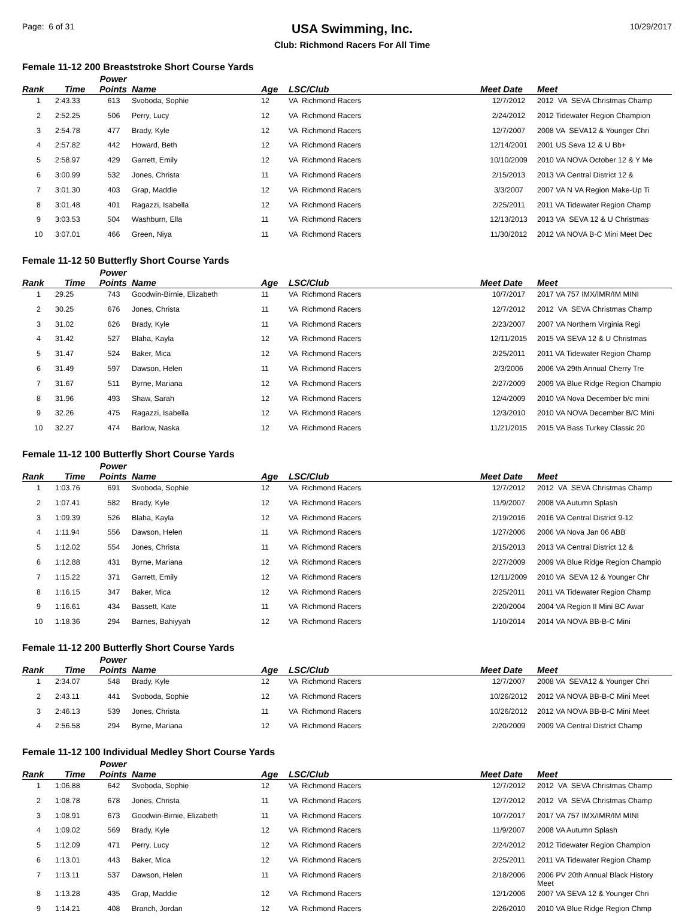Page: 6 of 31
USA Swimming, Inc.
Club: Richmond Racers For All Time
10/29/2017
Female 11-12 200 Breaststroke Short Course Yards
| Rank | Time | Power Points | Name | Age | LSC/Club | Meet Date | Meet |
| --- | --- | --- | --- | --- | --- | --- | --- |
| 1 | 2:43.33 | 613 | Svoboda, Sophie | 12 | VA Richmond Racers | 12/7/2012 | 2012 VA SEVA Christmas Champ |
| 2 | 2:52.25 | 506 | Perry, Lucy | 12 | VA Richmond Racers | 2/24/2012 | 2012 Tidewater Region Champion |
| 3 | 2:54.78 | 477 | Brady, Kyle | 12 | VA Richmond Racers | 12/7/2007 | 2008 VA SEVA12 & Younger Chri |
| 4 | 2:57.82 | 442 | Howard, Beth | 12 | VA Richmond Racers | 12/14/2001 | 2001 US Seva 12 & U Bb+ |
| 5 | 2:58.97 | 429 | Garrett, Emily | 12 | VA Richmond Racers | 10/10/2009 | 2010 VA NOVA October 12 & Y Me |
| 6 | 3:00.99 | 532 | Jones, Christa | 11 | VA Richmond Racers | 2/15/2013 | 2013 VA Central District 12 & |
| 7 | 3:01.30 | 403 | Grap, Maddie | 12 | VA Richmond Racers | 3/3/2007 | 2007 VA N VA Region Make-Up Ti |
| 8 | 3:01.48 | 401 | Ragazzi, Isabella | 12 | VA Richmond Racers | 2/25/2011 | 2011 VA Tidewater Region Champ |
| 9 | 3:03.53 | 504 | Washburn, Ella | 11 | VA Richmond Racers | 12/13/2013 | 2013 VA SEVA 12 & U Christmas |
| 10 | 3:07.01 | 466 | Green, Niya | 11 | VA Richmond Racers | 11/30/2012 | 2012 VA NOVA B-C Mini Meet Dec |
Female 11-12 50 Butterfly Short Course Yards
| Rank | Time | Power Points | Name | Age | LSC/Club | Meet Date | Meet |
| --- | --- | --- | --- | --- | --- | --- | --- |
| 1 | 29.25 | 743 | Goodwin-Birnie, Elizabeth | 11 | VA Richmond Racers | 10/7/2017 | 2017 VA 757 IMX/IMR/IM MINI |
| 2 | 30.25 | 676 | Jones, Christa | 11 | VA Richmond Racers | 12/7/2012 | 2012 VA SEVA Christmas Champ |
| 3 | 31.02 | 626 | Brady, Kyle | 11 | VA Richmond Racers | 2/23/2007 | 2007 VA Northern Virginia Regi |
| 4 | 31.42 | 527 | Blaha, Kayla | 12 | VA Richmond Racers | 12/11/2015 | 2015 VA SEVA 12 & U Christmas |
| 5 | 31.47 | 524 | Baker, Mica | 12 | VA Richmond Racers | 2/25/2011 | 2011 VA Tidewater Region Champ |
| 6 | 31.49 | 597 | Dawson, Helen | 11 | VA Richmond Racers | 2/3/2006 | 2006 VA 29th Annual Cherry Tre |
| 7 | 31.67 | 511 | Byrne, Mariana | 12 | VA Richmond Racers | 2/27/2009 | 2009 VA Blue Ridge Region Champio |
| 8 | 31.96 | 493 | Shaw, Sarah | 12 | VA Richmond Racers | 12/4/2009 | 2010 VA Nova December b/c mini |
| 9 | 32.26 | 475 | Ragazzi, Isabella | 12 | VA Richmond Racers | 12/3/2010 | 2010 VA NOVA December B/C Mini |
| 10 | 32.27 | 474 | Barlow, Naska | 12 | VA Richmond Racers | 11/21/2015 | 2015 VA Bass Turkey Classic 20 |
Female 11-12 100 Butterfly Short Course Yards
| Rank | Time | Power Points | Name | Age | LSC/Club | Meet Date | Meet |
| --- | --- | --- | --- | --- | --- | --- | --- |
| 1 | 1:03.76 | 691 | Svoboda, Sophie | 12 | VA Richmond Racers | 12/7/2012 | 2012 VA SEVA Christmas Champ |
| 2 | 1:07.41 | 582 | Brady, Kyle | 12 | VA Richmond Racers | 11/9/2007 | 2008 VA Autumn Splash |
| 3 | 1:09.39 | 526 | Blaha, Kayla | 12 | VA Richmond Racers | 2/19/2016 | 2016 VA Central District 9-12 |
| 4 | 1:11.94 | 556 | Dawson, Helen | 11 | VA Richmond Racers | 1/27/2006 | 2006 VA Nova Jan 06 ABB |
| 5 | 1:12.02 | 554 | Jones, Christa | 11 | VA Richmond Racers | 2/15/2013 | 2013 VA Central District 12 & |
| 6 | 1:12.88 | 431 | Byrne, Mariana | 12 | VA Richmond Racers | 2/27/2009 | 2009 VA Blue Ridge Region Champio |
| 7 | 1:15.22 | 371 | Garrett, Emily | 12 | VA Richmond Racers | 12/11/2009 | 2010 VA SEVA 12 & Younger Chr |
| 8 | 1:16.15 | 347 | Baker, Mica | 12 | VA Richmond Racers | 2/25/2011 | 2011 VA Tidewater Region Champ |
| 9 | 1:16.61 | 434 | Bassett, Kate | 11 | VA Richmond Racers | 2/20/2004 | 2004 VA Region II Mini BC Awar |
| 10 | 1:18.36 | 294 | Barnes, Bahiyyah | 12 | VA Richmond Racers | 1/10/2014 | 2014 VA NOVA BB-B-C Mini |
Female 11-12 200 Butterfly Short Course Yards
| Rank | Time | Power Points | Name | Age | LSC/Club | Meet Date | Meet |
| --- | --- | --- | --- | --- | --- | --- | --- |
| 1 | 2:34.07 | 548 | Brady, Kyle | 12 | VA Richmond Racers | 12/7/2007 | 2008 VA SEVA12 & Younger Chri |
| 2 | 2:43.11 | 441 | Svoboda, Sophie | 12 | VA Richmond Racers | 10/26/2012 | 2012 VA NOVA BB-B-C Mini Meet |
| 3 | 2:46.13 | 539 | Jones, Christa | 11 | VA Richmond Racers | 10/26/2012 | 2012 VA NOVA BB-B-C Mini Meet |
| 4 | 2:56.58 | 294 | Byrne, Mariana | 12 | VA Richmond Racers | 2/20/2009 | 2009 VA Central District Champ |
Female 11-12 100 Individual Medley Short Course Yards
| Rank | Time | Power Points | Name | Age | LSC/Club | Meet Date | Meet |
| --- | --- | --- | --- | --- | --- | --- | --- |
| 1 | 1:06.88 | 642 | Svoboda, Sophie | 12 | VA Richmond Racers | 12/7/2012 | 2012 VA SEVA Christmas Champ |
| 2 | 1:08.78 | 678 | Jones, Christa | 11 | VA Richmond Racers | 12/7/2012 | 2012 VA SEVA Christmas Champ |
| 3 | 1:08.91 | 673 | Goodwin-Birnie, Elizabeth | 11 | VA Richmond Racers | 10/7/2017 | 2017 VA 757 IMX/IMR/IM MINI |
| 4 | 1:09.02 | 569 | Brady, Kyle | 12 | VA Richmond Racers | 11/9/2007 | 2008 VA Autumn Splash |
| 5 | 1:12.09 | 471 | Perry, Lucy | 12 | VA Richmond Racers | 2/24/2012 | 2012 Tidewater Region Champion |
| 6 | 1:13.01 | 443 | Baker, Mica | 12 | VA Richmond Racers | 2/25/2011 | 2011 VA Tidewater Region Champ |
| 7 | 1:13.11 | 537 | Dawson, Helen | 11 | VA Richmond Racers | 2/18/2006 | 2006 PV 20th Annual Black History Meet |
| 8 | 1:13.28 | 435 | Grap, Maddie | 12 | VA Richmond Racers | 12/1/2006 | 2007 VA SEVA 12 & Younger Chri |
| 9 | 1:14.21 | 408 | Branch, Jordan | 12 | VA Richmond Racers | 2/26/2010 | 2010 VA Blue Ridge Region Chmp |